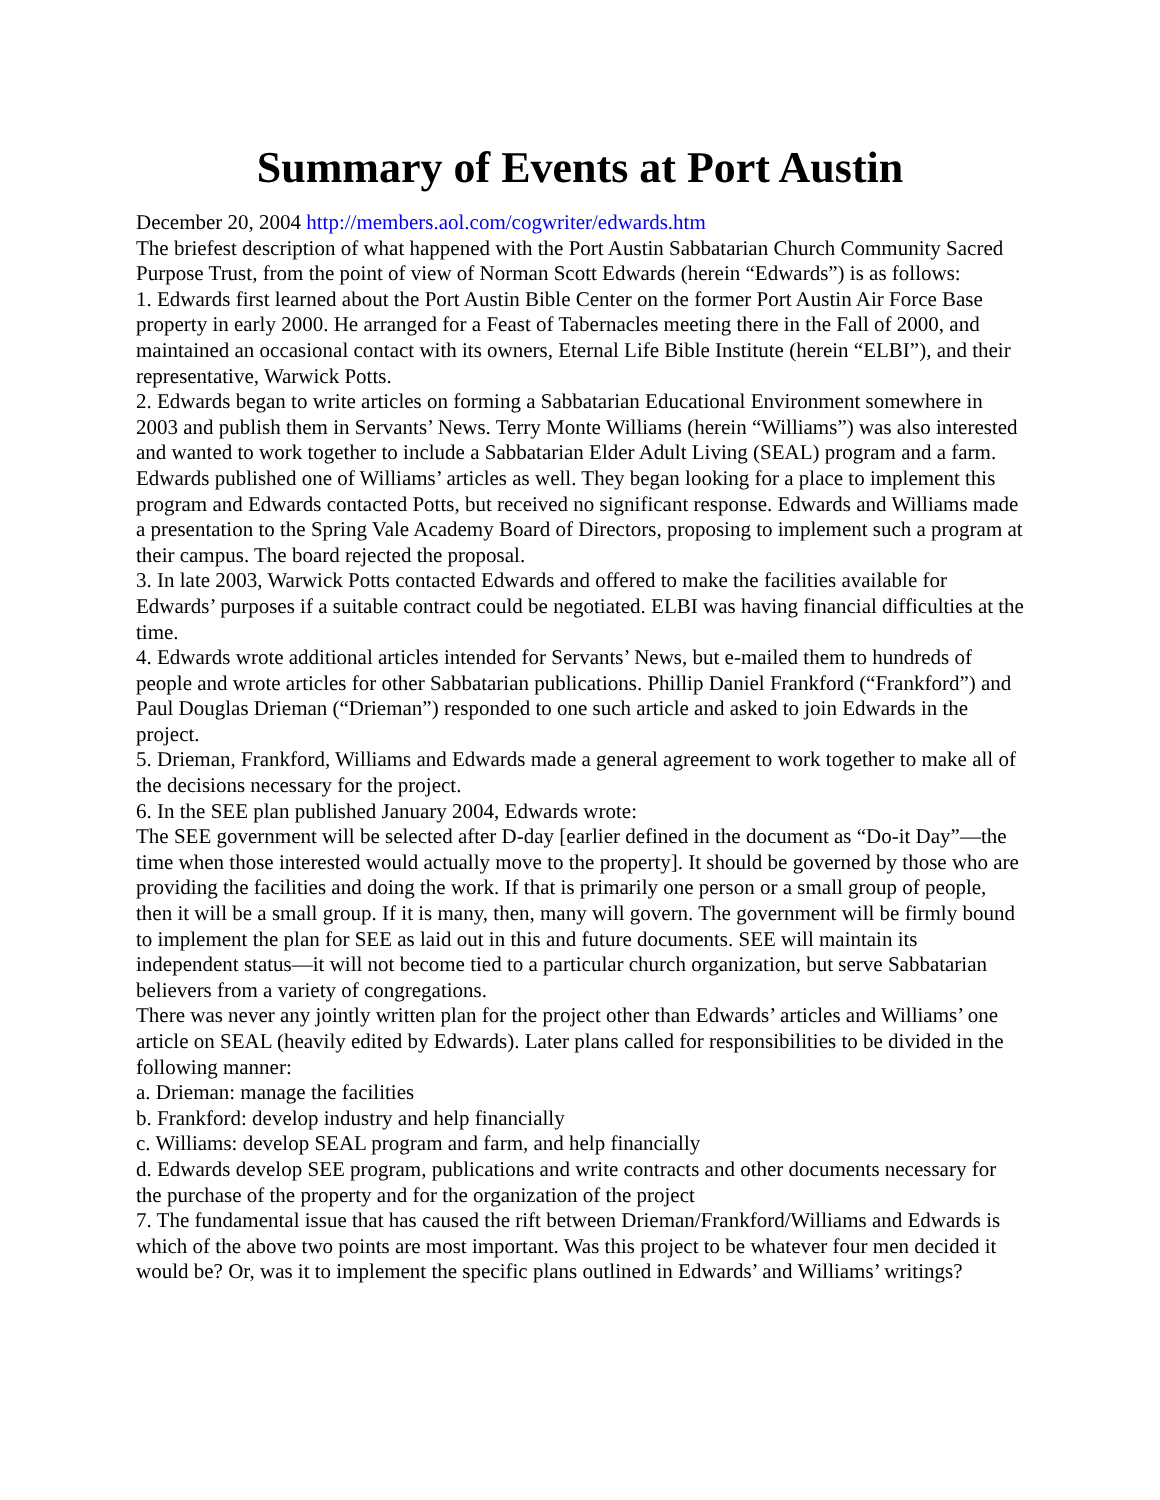Summary of Events at Port Austin
December 20, 2004 http://members.aol.com/cogwriter/edwards.htm
The briefest description of what happened with the Port Austin Sabbatarian Church Community Sacred Purpose Trust, from the point of view of Norman Scott Edwards (herein “Edwards”) is as follows:
1. Edwards first learned about the Port Austin Bible Center on the former Port Austin Air Force Base property in early 2000. He arranged for a Feast of Tabernacles meeting there in the Fall of 2000, and maintained an occasional contact with its owners, Eternal Life Bible Institute (herein “ELBI”), and their representative, Warwick Potts.
2. Edwards began to write articles on forming a Sabbatarian Educational Environment somewhere in 2003 and publish them in Servants’ News. Terry Monte Williams (herein “Williams”) was also interested and wanted to work together to include a Sabbatarian Elder Adult Living (SEAL) program and a farm. Edwards published one of Williams’ articles as well. They began looking for a place to implement this program and Edwards contacted Potts, but received no significant response. Edwards and Williams made a presentation to the Spring Vale Academy Board of Directors, proposing to implement such a program at their campus. The board rejected the proposal.
3. In late 2003, Warwick Potts contacted Edwards and offered to make the facilities available for Edwards’ purposes if a suitable contract could be negotiated. ELBI was having financial difficulties at the time.
4. Edwards wrote additional articles intended for Servants’ News, but e-mailed them to hundreds of people and wrote articles for other Sabbatarian publications. Phillip Daniel Frankford (“Frankford”) and Paul Douglas Drieman (“Drieman”) responded to one such article and asked to join Edwards in the project.
5. Drieman, Frankford, Williams and Edwards made a general agreement to work together to make all of the decisions necessary for the project.
6. In the SEE plan published January 2004, Edwards wrote:
The SEE government will be selected after D-day [earlier defined in the document as “Do-it Day”—the time when those interested would actually move to the property]. It should be governed by those who are providing the facilities and doing the work. If that is primarily one person or a small group of people, then it will be a small group. If it is many, then, many will govern. The government will be firmly bound to implement the plan for SEE as laid out in this and future documents. SEE will maintain its independent status—it will not become tied to a particular church organization, but serve Sabbatarian believers from a variety of congregations.
There was never any jointly written plan for the project other than Edwards’ articles and Williams’ one article on SEAL (heavily edited by Edwards). Later plans called for responsibilities to be divided in the following manner:
a. Drieman: manage the facilities
b. Frankford: develop industry and help financially
c. Williams: develop SEAL program and farm, and help financially
d. Edwards develop SEE program, publications and write contracts and other documents necessary for the purchase of the property and for the organization of the project
7. The fundamental issue that has caused the rift between Drieman/Frankford/Williams and Edwards is which of the above two points are most important. Was this project to be whatever four men decided it would be? Or, was it to implement the specific plans outlined in Edwards’ and Williams’ writings?